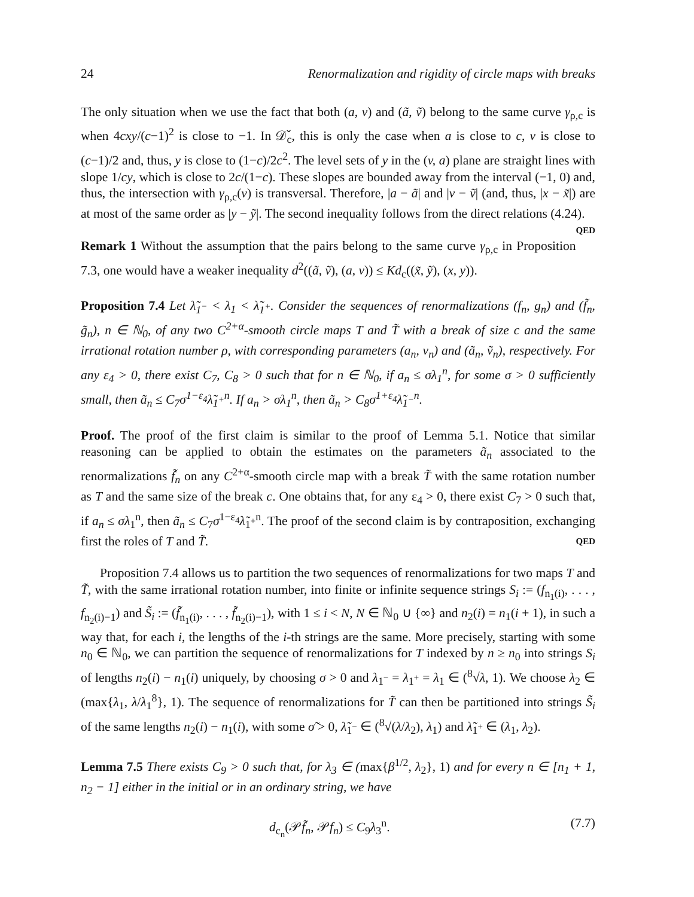24 Renormalization and rigidity of circle maps with breaks
The only situation when we use the fact that both (a, v) and (ã, ṽ) belong to the same curve γ<sub>ρ,c</sub> is when 4cxy/(c−1)<sup>2</sup> is close to −1. In 𝒟̌<sub>c</sub>, this is only the case when a is close to c, v is close to (c−1)/2 and, thus, y is close to (1−c)/2c<sup>2</sup>. The level sets of y in the (v, a) plane are straight lines with slope 1/cy, which is close to 2c/(1−c). These slopes are bounded away from the interval (−1, 0) and, thus, the intersection with γ<sub>ρ,c</sub>(v) is transversal. Therefore, |a − ã| and |v − ṽ| (and, thus, |x − x̃|) are at most of the same order as |y − ỹ|. The second inequality follows from the direct relations (4.24). QED
Remark 1 Without the assumption that the pairs belong to the same curve γ<sub>ρ,c</sub> in Proposition 7.3, one would have a weaker inequality d<sup>2</sup>((ã, ṽ), (a, v)) ≤ Kd<sub>c</sub>((x̃, ỹ), (x, y)).
Proposition 7.4 Let λ̃<sub>1<sup>−</sup></sub> < λ<sub>1</sub> < λ̃<sub>1<sup>+</sup></sub>. Consider the sequences of renormalizations (f<sub>n</sub>, g<sub>n</sub>) and (f̃<sub>n</sub>, g̃<sub>n</sub>), n ∈ ℕ<sub>0</sub>, of any two C<sup>2+α</sup>-smooth circle maps T and T̃ with a break of size c and the same irrational rotation number ρ, with corresponding parameters (a<sub>n</sub>, v<sub>n</sub>) and (ã<sub>n</sub>, ṽ<sub>n</sub>), respectively. For any ε<sub>4</sub> > 0, there exist C<sub>7</sub>, C<sub>8</sub> > 0 such that for n ∈ ℕ<sub>0</sub>, if a<sub>n</sub> ≤ σλ<sub>1</sub><sup>n</sup>, for some σ > 0 sufficiently small, then ã<sub>n</sub> ≤ C<sub>7</sub>σ<sup>1−ε<sub>4</sub></sup>λ̃<sub>1<sup>+</sup></sub><sup>n</sup>. If a<sub>n</sub> > σλ<sub>1</sub><sup>n</sup>, then ã<sub>n</sub> > C<sub>8</sub>σ<sup>1+ε<sub>4</sub></sup>λ̃<sub>1<sup>−</sup></sub><sup>n</sup>.
Proof. The proof of the first claim is similar to the proof of Lemma 5.1. Notice that similar reasoning can be applied to obtain the estimates on the parameters ã<sub>n</sub> associated to the renormalizations f̃<sub>n</sub> on any C<sup>2+α</sup>-smooth circle map with a break T̃ with the same rotation number as T and the same size of the break c. One obtains that, for any ε<sub>4</sub> > 0, there exist C<sub>7</sub> > 0 such that, if a<sub>n</sub> ≤ σλ<sub>1</sub><sup>n</sup>, then ã<sub>n</sub> ≤ C<sub>7</sub>σ<sup>1−ε<sub>4</sub></sup>λ̃<sub>1<sup>+</sup></sub><sup>n</sup>. The proof of the second claim is by contraposition, exchanging first the roles of T and T̃. QED
Proposition 7.4 allows us to partition the two sequences of renormalizations for two maps T and T̃, with the same irrational rotation number, into finite or infinite sequence strings S<sub>i</sub> := (f<sub>n<sub>1</sub>(i)</sub>, . . . , f<sub>n<sub>2</sub>(i)−1</sub>) and S̃<sub>i</sub> := (f̃<sub>n<sub>1</sub>(i)</sub>, . . . , f̃<sub>n<sub>2</sub>(i)−1</sub>), with 1 ≤ i < N, N ∈ ℕ<sub>0</sub> ∪ {∞} and n<sub>2</sub>(i) = n<sub>1</sub>(i + 1), in such a way that, for each i, the lengths of the i-th strings are the same. More precisely, starting with some n<sub>0</sub> ∈ ℕ<sub>0</sub>, we can partition the sequence of renormalizations for T indexed by n ≥ n<sub>0</sub> into strings S<sub>i</sub> of lengths n<sub>2</sub>(i) − n<sub>1</sub>(i) uniquely, by choosing σ > 0 and λ<sub>1<sup>−</sup></sub> = λ<sub>1<sup>+</sup></sub> = λ<sub>1</sub> ∈ (<sup>8</sup>√λ, 1). We choose λ<sub>2</sub> ∈ (max{λ<sub>1</sub>, λ/λ<sub>1</sub><sup>8</sup>}, 1). The sequence of renormalizations for T̃ can then be partitioned into strings S̃<sub>i</sub> of the same lengths n<sub>2</sub>(i) − n<sub>1</sub>(i), with some σ̃ > 0, λ̃<sub>1<sup>−</sup></sub> ∈ (<sup>8</sup>√(λ/λ<sub>2</sub>), λ<sub>1</sub>) and λ̃<sub>1<sup>+</sup></sub> ∈ (λ<sub>1</sub>, λ<sub>2</sub>).
Lemma 7.5 There exists C<sub>9</sub> > 0 such that, for λ<sub>3</sub> ∈ (max{β<sup>1/2</sup>, λ<sub>2</sub>}, 1) and for every n ∈ [n<sub>1</sub> + 1, n<sub>2</sub> − 1] either in the initial or in an ordinary string, we have
d<sub>c<sub>n</sub></sub>(𝒫f̃<sub>n</sub>, 𝒫f<sub>n</sub>) ≤ C<sub>9</sub>λ<sub>3</sub><sup>n</sup>. (7.7)